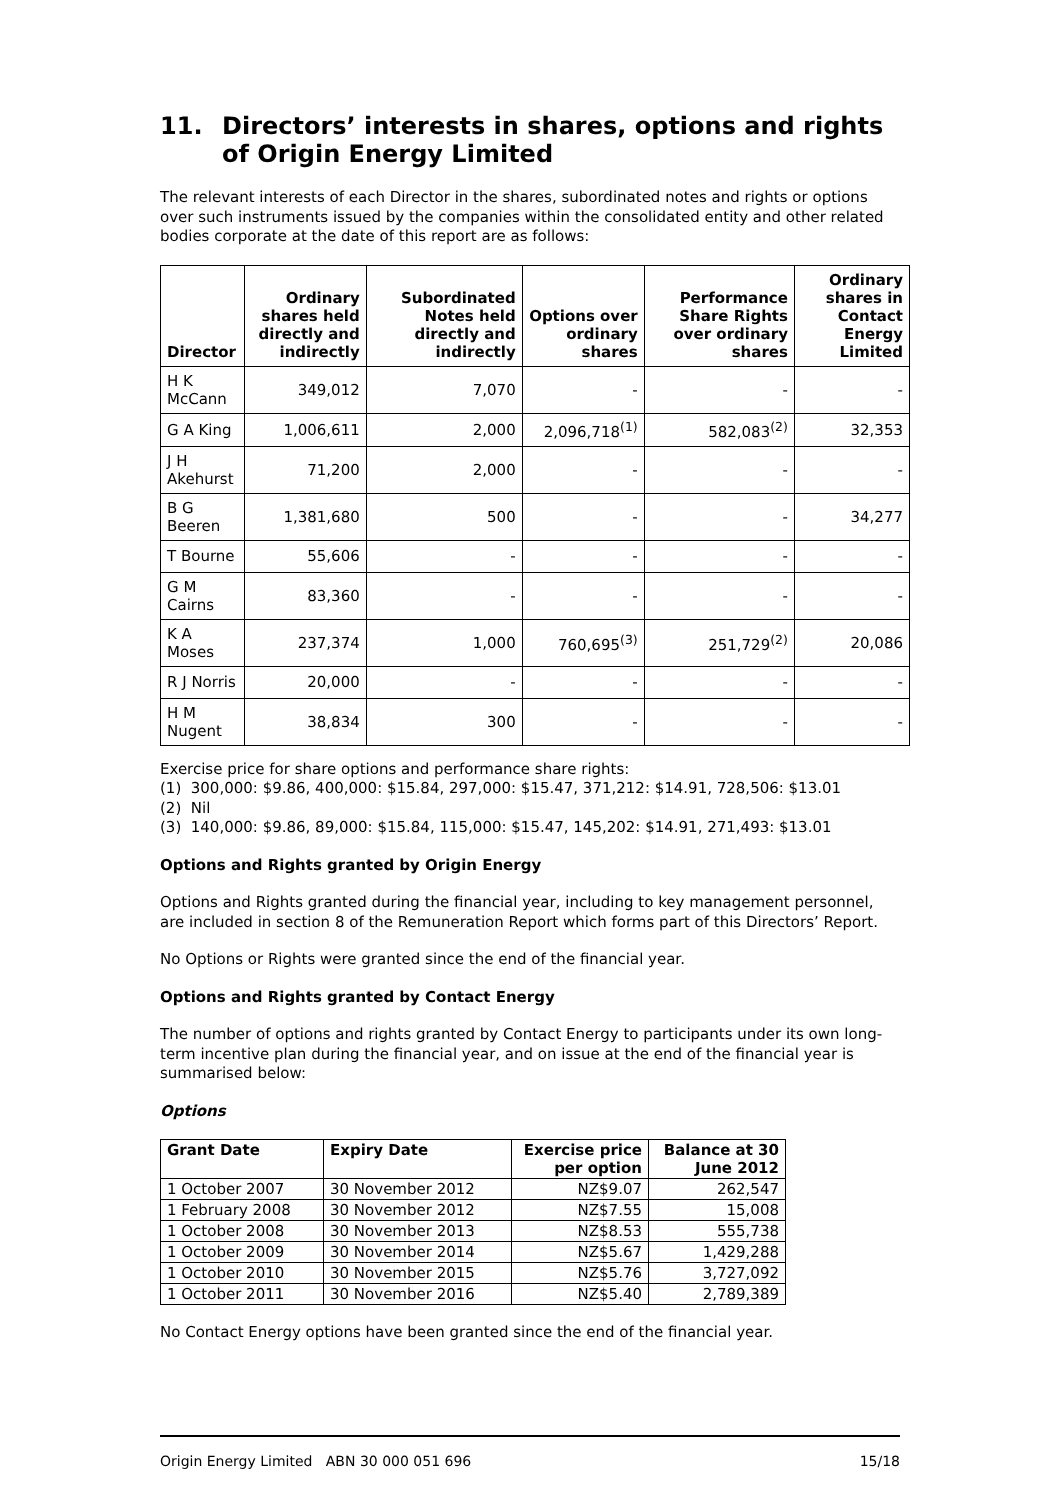11. Directors’ interests in shares, options and rights of Origin Energy Limited
The relevant interests of each Director in the shares, subordinated notes and rights or options over such instruments issued by the companies within the consolidated entity and other related bodies corporate at the date of this report are as follows:
| Director | Ordinary shares held directly and indirectly | Subordinated Notes held directly and indirectly | Options over ordinary shares | Performance Share Rights over ordinary shares | Ordinary shares in Contact Energy Limited |
| --- | --- | --- | --- | --- | --- |
| H K McCann | 349,012 | 7,070 | - | - | - |
| G A King | 1,006,611 | 2,000 | 2,096,718<sup>(1)</sup> | 582,083<sup>(2)</sup> | 32,353 |
| J H Akehurst | 71,200 | 2,000 | - | - | - |
| B G Beeren | 1,381,680 | 500 | - | - | 34,277 |
| T Bourne | 55,606 | - | - | - | - |
| G M Cairns | 83,360 | - | - | - | - |
| K A Moses | 237,374 | 1,000 | 760,695<sup>(3)</sup> | 251,729<sup>(2)</sup> | 20,086 |
| R J Norris | 20,000 | - | - | - | - |
| H M Nugent | 38,834 | 300 | - | - | - |
Exercise price for share options and performance share rights:
(1) 300,000: $9.86, 400,000: $15.84, 297,000: $15.47, 371,212: $14.91, 728,506: $13.01
(2) Nil
(3) 140,000: $9.86, 89,000: $15.84, 115,000: $15.47, 145,202: $14.91, 271,493: $13.01
Options and Rights granted by Origin Energy
Options and Rights granted during the financial year, including to key management personnel, are included in section 8 of the Remuneration Report which forms part of this Directors’ Report.
No Options or Rights were granted since the end of the financial year.
Options and Rights granted by Contact Energy
The number of options and rights granted by Contact Energy to participants under its own long-term incentive plan during the financial year, and on issue at the end of the financial year is summarised below:
Options
| Grant Date | Expiry Date | Exercise price per option | Balance at 30 June 2012 |
| --- | --- | --- | --- |
| 1 October 2007 | 30 November 2012 | NZ$9.07 | 262,547 |
| 1 February 2008 | 30 November 2012 | NZ$7.55 | 15,008 |
| 1 October 2008 | 30 November 2013 | NZ$8.53 | 555,738 |
| 1 October 2009 | 30 November 2014 | NZ$5.67 | 1,429,288 |
| 1 October 2010 | 30 November 2015 | NZ$5.76 | 3,727,092 |
| 1 October 2011 | 30 November 2016 | NZ$5.40 | 2,789,389 |
No Contact Energy options have been granted since the end of the financial year.
Origin Energy Limited ABN 30 000 051 696 15/18